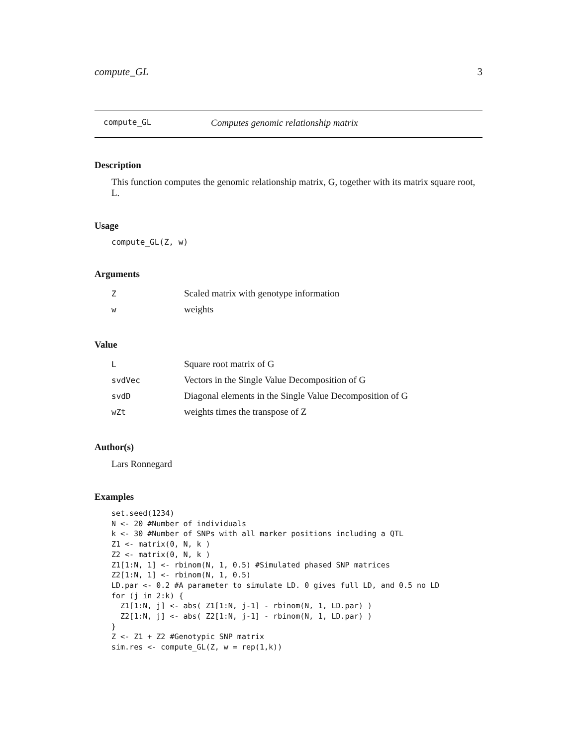compute_GL 3
compute_GL Computes genomic relationship matrix
Description
This function computes the genomic relationship matrix, G, together with its matrix square root, L.
Usage
compute_GL(Z, w)
Arguments
| Z | Scaled matrix with genotype information |
| w | weights |
Value
| L | Square root matrix of G |
| svdVec | Vectors in the Single Value Decomposition of G |
| svdD | Diagonal elements in the Single Value Decomposition of G |
| wZt | weights times the transpose of Z |
Author(s)
Lars Ronnegard
Examples
set.seed(1234)
N <- 20 #Number of individuals
k <- 30 #Number of SNPs with all marker positions including a QTL
Z1 <- matrix(0, N, k )
Z2 <- matrix(0, N, k )
Z1[1:N, 1] <- rbinom(N, 1, 0.5) #Simulated phased SNP matrices
Z2[1:N, 1] <- rbinom(N, 1, 0.5)
LD.par <- 0.2 #A parameter to simulate LD. 0 gives full LD, and 0.5 no LD
for (j in 2:k) {
  Z1[1:N, j] <- abs( Z1[1:N, j-1] - rbinom(N, 1, LD.par) )
  Z2[1:N, j] <- abs( Z2[1:N, j-1] - rbinom(N, 1, LD.par) )
}
Z <- Z1 + Z2 #Genotypic SNP matrix
sim.res <- compute_GL(Z, w = rep(1,k))